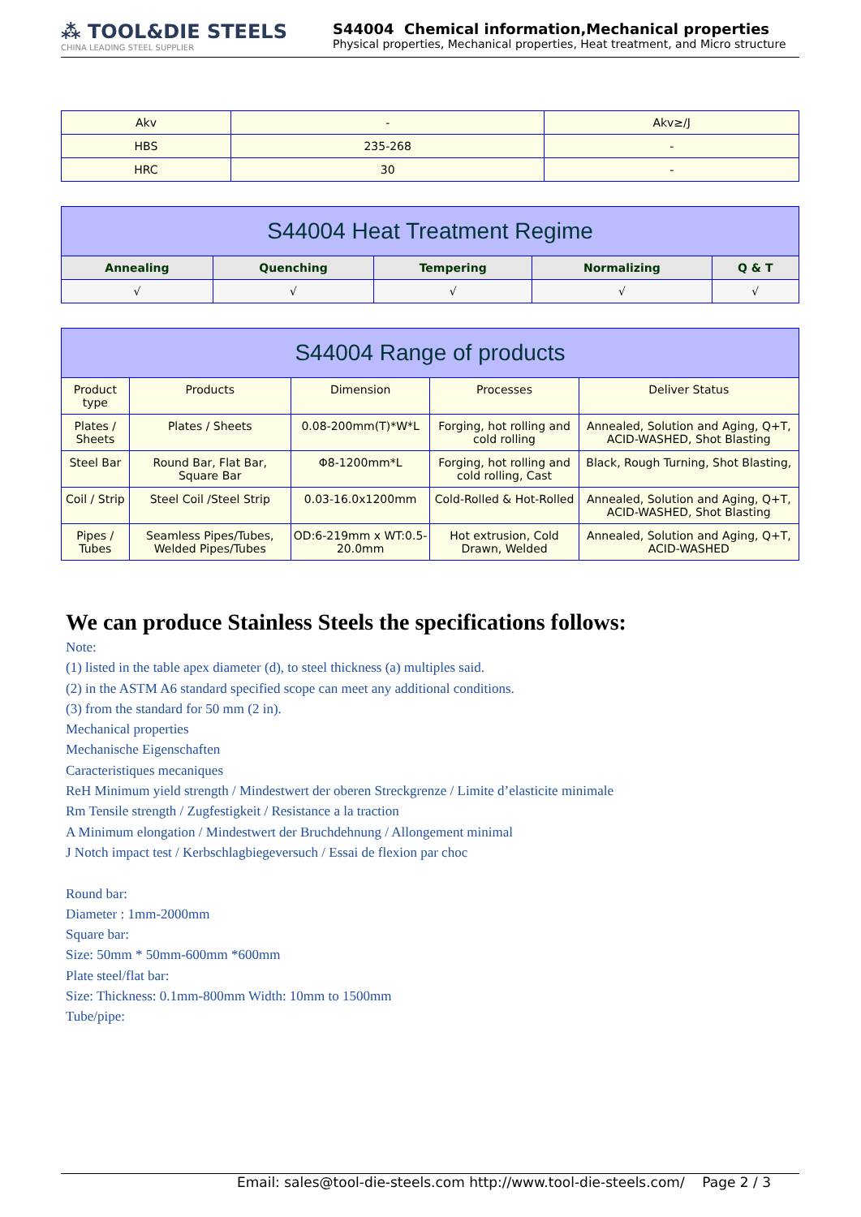⁂ TOOL&DIE STEELS
CHINA LEADING STEEL SUPPLIER
S44004 Chemical information,Mechanical properties
Physical properties, Mechanical properties, Heat treatment, and Micro structure
| Akv | - | Akv≥/J |
| HBS | 235-268 | - |
| HRC | 30 | - |
| S44004 Heat Treatment Regime | | | | |
| --- | --- | --- | --- | --- |
| Annealing | Quenching | Tempering | Normalizing | Q & T |
| √ | √ | √ | √ | √ |
| S44004 Range of products | | | | |
| --- | --- | --- | --- | --- |
| Product type | Products | Dimension | Processes | Deliver Status |
| Plates / Sheets | Plates / Sheets | 0.08-200mm(T)*W*L | Forging, hot rolling and cold rolling | Annealed, Solution and Aging, Q+T, ACID-WASHED, Shot Blasting |
| Steel Bar | Round Bar, Flat Bar, Square Bar | Φ8-1200mm*L | Forging, hot rolling and cold rolling, Cast | Black, Rough Turning, Shot Blasting, |
| Coil / Strip | Steel Coil /Steel Strip | 0.03-16.0x1200mm | Cold-Rolled & Hot-Rolled | Annealed, Solution and Aging, Q+T, ACID-WASHED, Shot Blasting |
| Pipes / Tubes | Seamless Pipes/Tubes, Welded Pipes/Tubes | OD:6-219mm x WT:0.5-20.0mm | Hot extrusion, Cold Drawn, Welded | Annealed, Solution and Aging, Q+T, ACID-WASHED |
We can produce Stainless Steels the specifications follows:
Note:
(1) listed in the table apex diameter (d), to steel thickness (a) multiples said.
(2) in the ASTM A6 standard specified scope can meet any additional conditions.
(3) from the standard for 50 mm (2 in).
Mechanical properties
Mechanische Eigenschaften
Caracteristiques mecaniques
ReH Minimum yield strength / Mindestwert der oberen Streckgrenze / Limite d’elasticite minimale
Rm Tensile strength / Zugfestigkeit / Resistance a la traction
A Minimum elongation / Mindestwert der Bruchdehnung / Allongement minimal
J Notch impact test / Kerbschlagbiegeversuch / Essai de flexion par choc
Round bar:
Diameter : 1mm-2000mm
Square bar:
Size: 50mm * 50mm-600mm *600mm
Plate steel/flat bar:
Size: Thickness: 0.1mm-800mm Width: 10mm to 1500mm
Tube/pipe:
Email: sales@tool-die-steels.com http://www.tool-die-steels.com/ Page 2 / 3